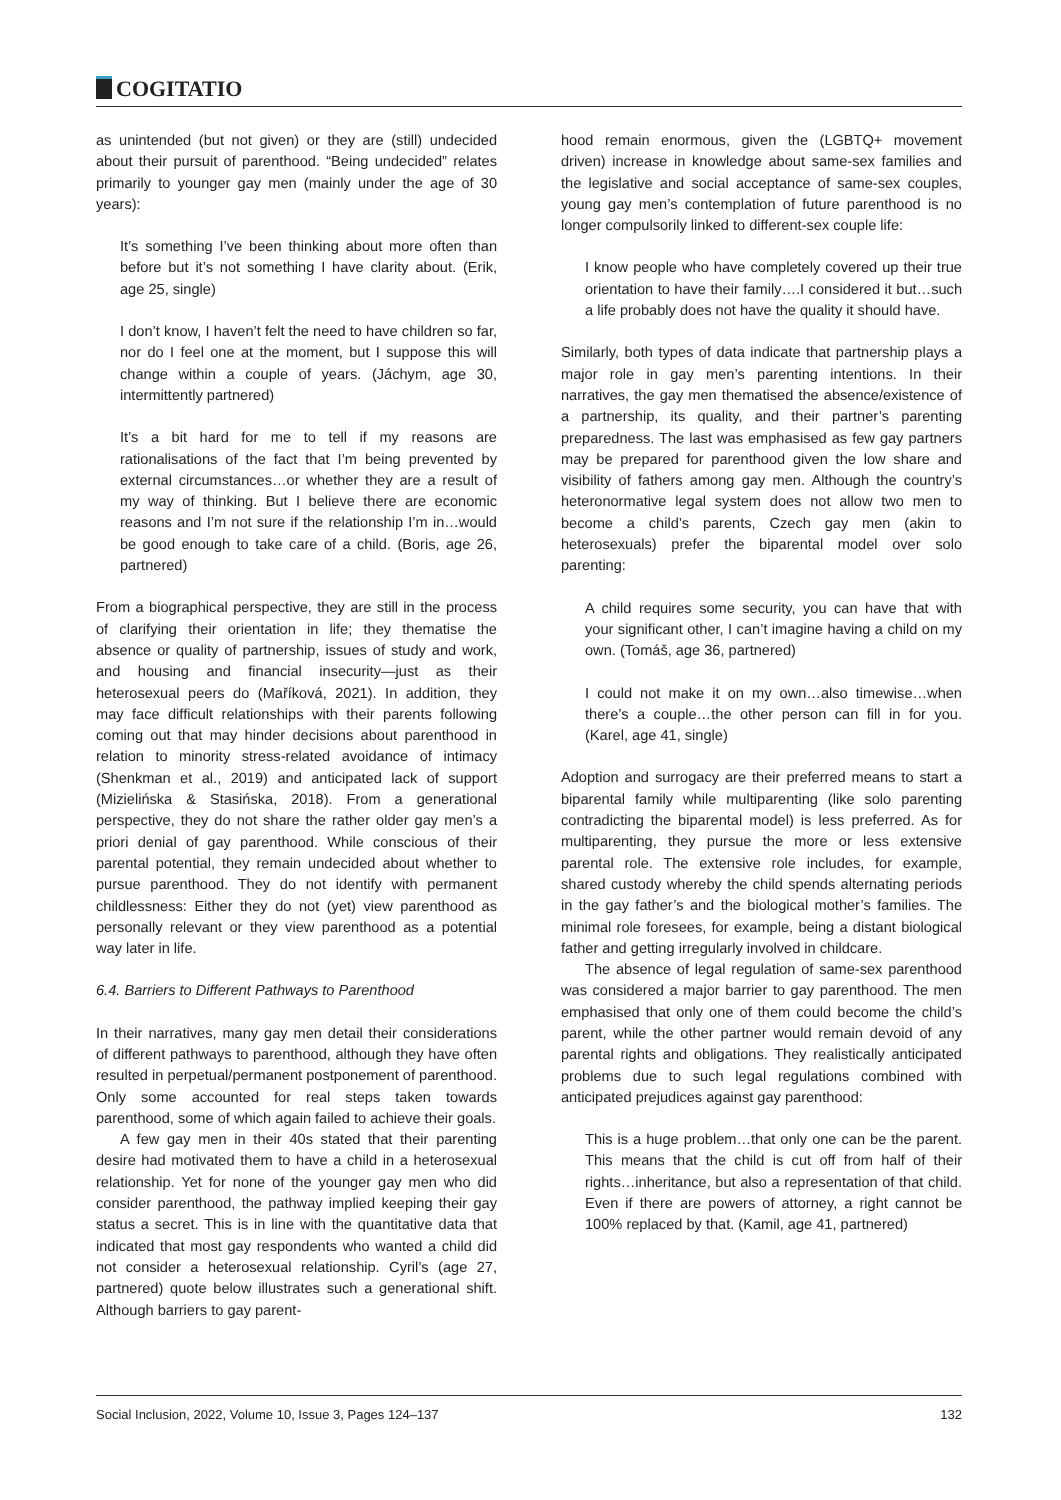COGITATIO
as unintended (but not given) or they are (still) undecided about their pursuit of parenthood. “Being undecided” relates primarily to younger gay men (mainly under the age of 30 years):
It’s something I’ve been thinking about more often than before but it’s not something I have clarity about. (Erik, age 25, single)
I don’t know, I haven’t felt the need to have children so far, nor do I feel one at the moment, but I suppose this will change within a couple of years. (Jáchym, age 30, intermittently partnered)
It’s a bit hard for me to tell if my reasons are rationalisations of the fact that I’m being prevented by external circumstances…or whether they are a result of my way of thinking. But I believe there are economic reasons and I’m not sure if the relationship I’m in…would be good enough to take care of a child. (Boris, age 26, partnered)
From a biographical perspective, they are still in the process of clarifying their orientation in life; they thematise the absence or quality of partnership, issues of study and work, and housing and financial insecurity—just as their heterosexual peers do (Maříková, 2021). In addition, they may face difficult relationships with their parents following coming out that may hinder decisions about parenthood in relation to minority stress-related avoidance of intimacy (Shenkman et al., 2019) and anticipated lack of support (Mizielińska & Stasińska, 2018). From a generational perspective, they do not share the rather older gay men’s a priori denial of gay parenthood. While conscious of their parental potential, they remain undecided about whether to pursue parenthood. They do not identify with permanent childlessness: Either they do not (yet) view parenthood as personally relevant or they view parenthood as a potential way later in life.
6.4. Barriers to Different Pathways to Parenthood
In their narratives, many gay men detail their considerations of different pathways to parenthood, although they have often resulted in perpetual/permanent postponement of parenthood. Only some accounted for real steps taken towards parenthood, some of which again failed to achieve their goals.
A few gay men in their 40s stated that their parenting desire had motivated them to have a child in a heterosexual relationship. Yet for none of the younger gay men who did consider parenthood, the pathway implied keeping their gay status a secret. This is in line with the quantitative data that indicated that most gay respondents who wanted a child did not consider a heterosexual relationship. Cyril’s (age 27, partnered) quote below illustrates such a generational shift. Although barriers to gay parent-
hood remain enormous, given the (LGBTQ+ movement driven) increase in knowledge about same-sex families and the legislative and social acceptance of same-sex couples, young gay men’s contemplation of future parenthood is no longer compulsorily linked to different-sex couple life:
I know people who have completely covered up their true orientation to have their family….I considered it but…such a life probably does not have the quality it should have.
Similarly, both types of data indicate that partnership plays a major role in gay men’s parenting intentions. In their narratives, the gay men thematised the absence/existence of a partnership, its quality, and their partner’s parenting preparedness. The last was emphasised as few gay partners may be prepared for parenthood given the low share and visibility of fathers among gay men. Although the country’s heteronormative legal system does not allow two men to become a child’s parents, Czech gay men (akin to heterosexuals) prefer the biparental model over solo parenting:
A child requires some security, you can have that with your significant other, I can’t imagine having a child on my own. (Tomáš, age 36, partnered)
I could not make it on my own…also timewise…when there’s a couple…the other person can fill in for you. (Karel, age 41, single)
Adoption and surrogacy are their preferred means to start a biparental family while multiparenting (like solo parenting contradicting the biparental model) is less preferred. As for multiparenting, they pursue the more or less extensive parental role. The extensive role includes, for example, shared custody whereby the child spends alternating periods in the gay father’s and the biological mother’s families. The minimal role foresees, for example, being a distant biological father and getting irregularly involved in childcare.
The absence of legal regulation of same-sex parenthood was considered a major barrier to gay parenthood. The men emphasised that only one of them could become the child’s parent, while the other partner would remain devoid of any parental rights and obligations. They realistically anticipated problems due to such legal regulations combined with anticipated prejudices against gay parenthood:
This is a huge problem…that only one can be the parent. This means that the child is cut off from half of their rights…inheritance, but also a representation of that child. Even if there are powers of attorney, a right cannot be 100% replaced by that. (Kamil, age 41, partnered)
Social Inclusion, 2022, Volume 10, Issue 3, Pages 124–137 132